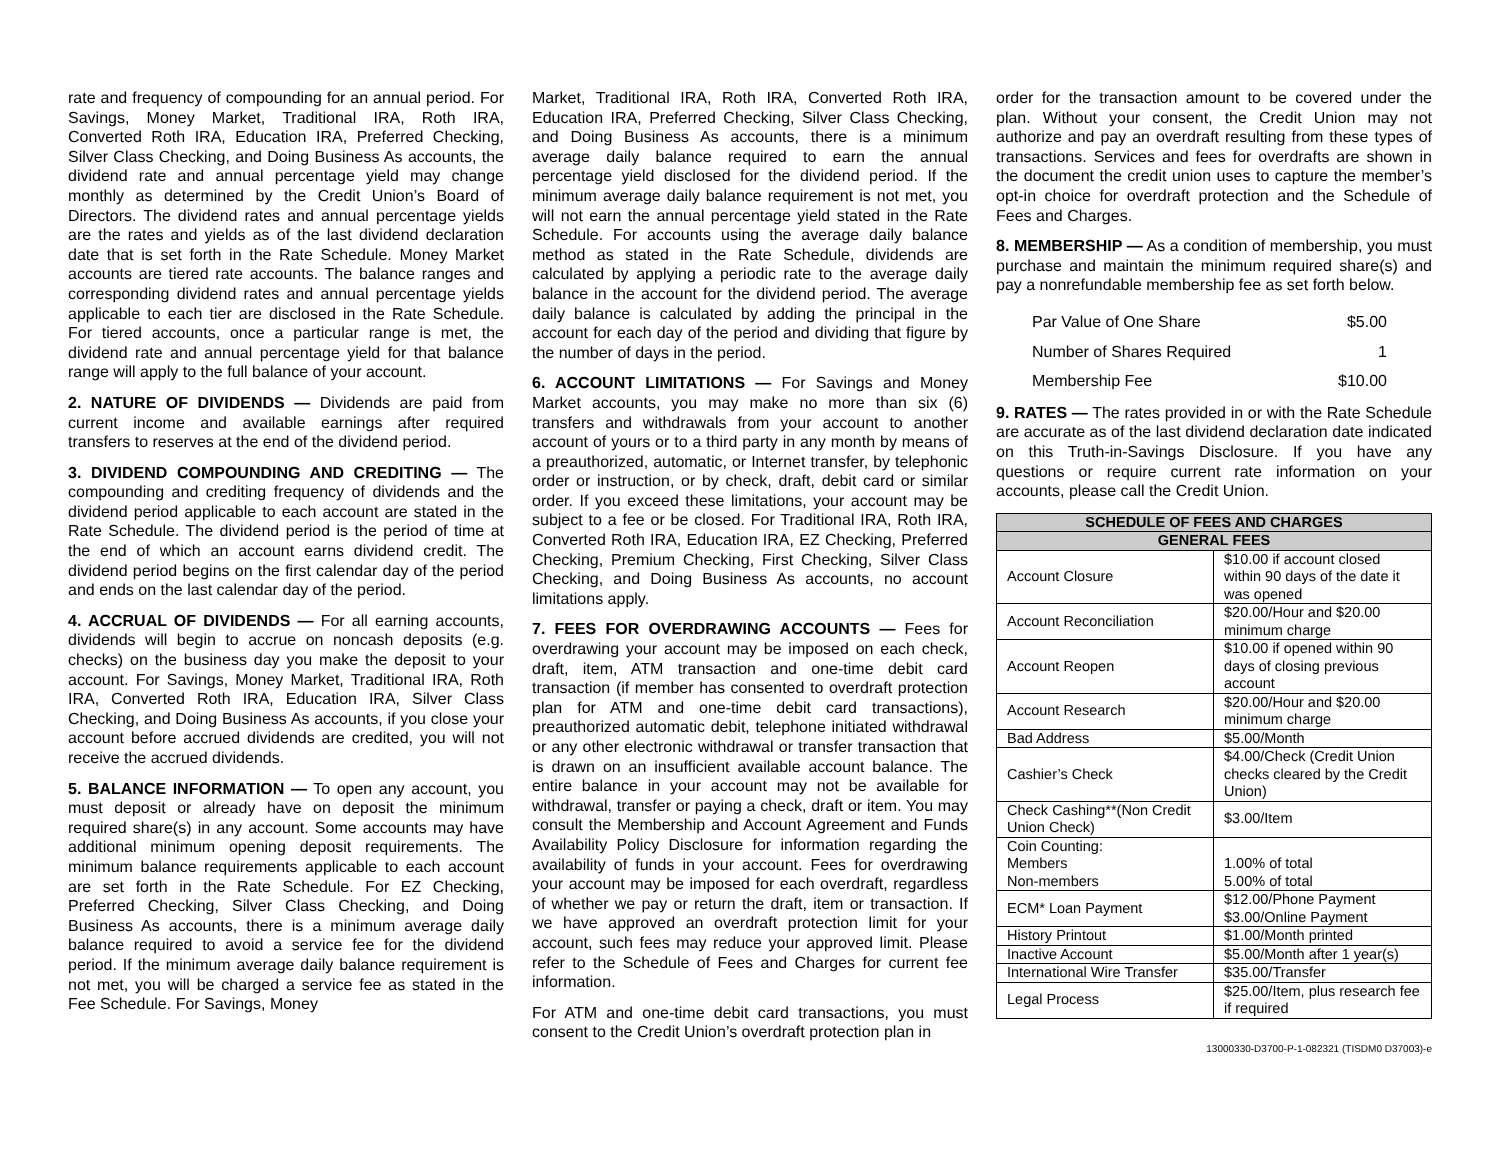rate and frequency of compounding for an annual period. For Savings, Money Market, Traditional IRA, Roth IRA, Converted Roth IRA, Education IRA, Preferred Checking, Silver Class Checking, and Doing Business As accounts, the dividend rate and annual percentage yield may change monthly as determined by the Credit Union’s Board of Directors. The dividend rates and annual percentage yields are the rates and yields as of the last dividend declaration date that is set forth in the Rate Schedule. Money Market accounts are tiered rate accounts. The balance ranges and corresponding dividend rates and annual percentage yields applicable to each tier are disclosed in the Rate Schedule. For tiered accounts, once a particular range is met, the dividend rate and annual percentage yield for that balance range will apply to the full balance of your account.
2. NATURE OF DIVIDENDS — Dividends are paid from current income and available earnings after required transfers to reserves at the end of the dividend period.
3. DIVIDEND COMPOUNDING AND CREDITING — The compounding and crediting frequency of dividends and the dividend period applicable to each account are stated in the Rate Schedule. The dividend period is the period of time at the end of which an account earns dividend credit. The dividend period begins on the first calendar day of the period and ends on the last calendar day of the period.
4. ACCRUAL OF DIVIDENDS — For all earning accounts, dividends will begin to accrue on noncash deposits (e.g. checks) on the business day you make the deposit to your account. For Savings, Money Market, Traditional IRA, Roth IRA, Converted Roth IRA, Education IRA, Silver Class Checking, and Doing Business As accounts, if you close your account before accrued dividends are credited, you will not receive the accrued dividends.
5. BALANCE INFORMATION — To open any account, you must deposit or already have on deposit the minimum required share(s) in any account. Some accounts may have additional minimum opening deposit requirements. The minimum balance requirements applicable to each account are set forth in the Rate Schedule. For EZ Checking, Preferred Checking, Silver Class Checking, and Doing Business As accounts, there is a minimum average daily balance required to avoid a service fee for the dividend period. If the minimum average daily balance requirement is not met, you will be charged a service fee as stated in the Fee Schedule. For Savings, Money
Market, Traditional IRA, Roth IRA, Converted Roth IRA, Education IRA, Preferred Checking, Silver Class Checking, and Doing Business As accounts, there is a minimum average daily balance required to earn the annual percentage yield disclosed for the dividend period. If the minimum average daily balance requirement is not met, you will not earn the annual percentage yield stated in the Rate Schedule. For accounts using the average daily balance method as stated in the Rate Schedule, dividends are calculated by applying a periodic rate to the average daily balance in the account for the dividend period. The average daily balance is calculated by adding the principal in the account for each day of the period and dividing that figure by the number of days in the period.
6. ACCOUNT LIMITATIONS — For Savings and Money Market accounts, you may make no more than six (6) transfers and withdrawals from your account to another account of yours or to a third party in any month by means of a preauthorized, automatic, or Internet transfer, by telephonic order or instruction, or by check, draft, debit card or similar order. If you exceed these limitations, your account may be subject to a fee or be closed. For Traditional IRA, Roth IRA, Converted Roth IRA, Education IRA, EZ Checking, Preferred Checking, Premium Checking, First Checking, Silver Class Checking, and Doing Business As accounts, no account limitations apply.
7. FEES FOR OVERDRAWING ACCOUNTS — Fees for overdrawing your account may be imposed on each check, draft, item, ATM transaction and one-time debit card transaction (if member has consented to overdraft protection plan for ATM and one-time debit card transactions), preauthorized automatic debit, telephone initiated withdrawal or any other electronic withdrawal or transfer transaction that is drawn on an insufficient available account balance. The entire balance in your account may not be available for withdrawal, transfer or paying a check, draft or item. You may consult the Membership and Account Agreement and Funds Availability Policy Disclosure for information regarding the availability of funds in your account. Fees for overdrawing your account may be imposed for each overdraft, regardless of whether we pay or return the draft, item or transaction. If we have approved an overdraft protection limit for your account, such fees may reduce your approved limit. Please refer to the Schedule of Fees and Charges for current fee information.
For ATM and one-time debit card transactions, you must consent to the Credit Union’s overdraft protection plan in
order for the transaction amount to be covered under the plan. Without your consent, the Credit Union may not authorize and pay an overdraft resulting from these types of transactions. Services and fees for overdrafts are shown in the document the credit union uses to capture the member’s opt-in choice for overdraft protection and the Schedule of Fees and Charges.
8. MEMBERSHIP — As a condition of membership, you must purchase and maintain the minimum required share(s) and pay a nonrefundable membership fee as set forth below.
| Par Value of One Share | $5.00 |
| Number of Shares Required | 1 |
| Membership Fee | $10.00 |
9. RATES — The rates provided in or with the Rate Schedule are accurate as of the last dividend declaration date indicated on this Truth-in-Savings Disclosure. If you have any questions or require current rate information on your accounts, please call the Credit Union.
| SCHEDULE OF FEES AND CHARGES | |
| --- | --- |
| GENERAL FEES | |
| Account Closure | $10.00 if account closed within 90 days of the date it was opened |
| Account Reconciliation | $20.00/Hour and $20.00 minimum charge |
| Account Reopen | $10.00 if opened within 90 days of closing previous account |
| Account Research | $20.00/Hour and $20.00 minimum charge |
| Bad Address | $5.00/Month |
| Cashier’s Check | $4.00/Check (Credit Union checks cleared by the Credit Union) |
| Check Cashing**(Non Credit Union Check) | $3.00/Item |
| Coin Counting: Members Non-members | 1.00% of total 5.00% of total |
| ECM* Loan Payment | $12.00/Phone Payment $3.00/Online Payment |
| History Printout | $1.00/Month printed |
| Inactive Account | $5.00/Month after 1 year(s) |
| International Wire Transfer | $35.00/Transfer |
| Legal Process | $25.00/Item, plus research fee if required |
13000330-D3700-P-1-082321 (TISDM0 D37003)-e